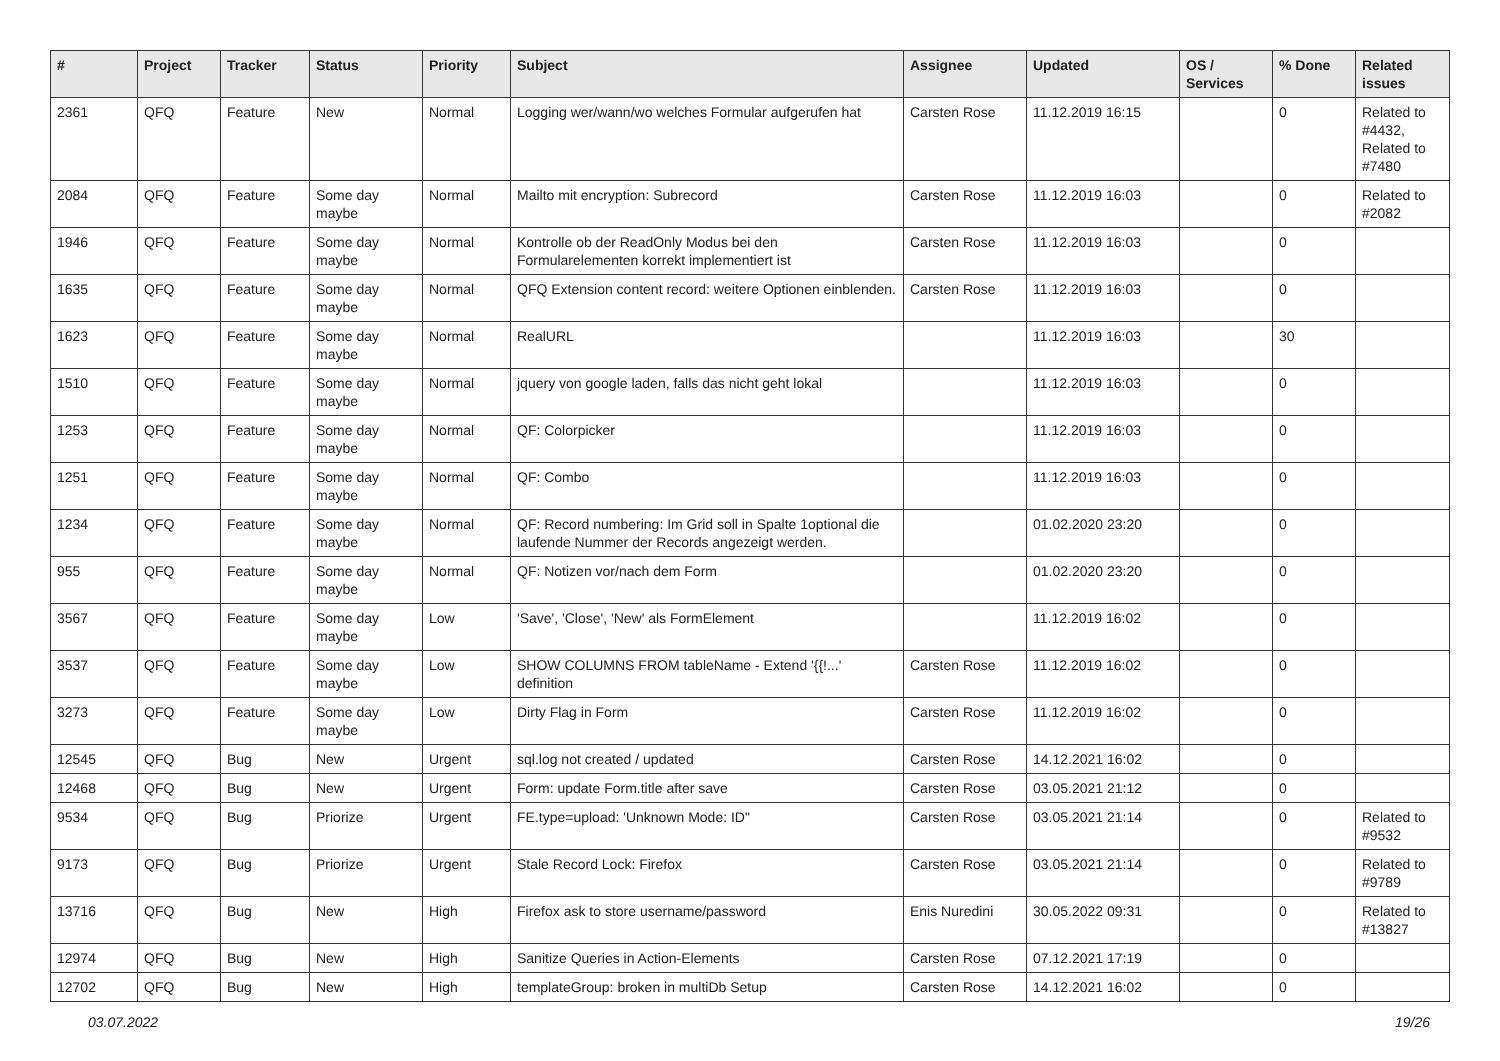| # | Project | Tracker | Status | Priority | Subject | Assignee | Updated | OS / Services | % Done | Related issues |
| --- | --- | --- | --- | --- | --- | --- | --- | --- | --- | --- |
| 2361 | QFQ | Feature | New | Normal | Logging wer/wann/wo welches Formular aufgerufen hat | Carsten Rose | 11.12.2019 16:15 | | 0 | Related to #4432, Related to #7480 |
| 2084 | QFQ | Feature | Some day maybe | Normal | Mailto mit encryption: Subrecord | Carsten Rose | 11.12.2019 16:03 | | 0 | Related to #2082 |
| 1946 | QFQ | Feature | Some day maybe | Normal | Kontrolle ob der ReadOnly Modus bei den Formularelementen korrekt implementiert ist | Carsten Rose | 11.12.2019 16:03 | | 0 | |
| 1635 | QFQ | Feature | Some day maybe | Normal | QFQ Extension content record: weitere Optionen einblenden. | Carsten Rose | 11.12.2019 16:03 | | 0 | |
| 1623 | QFQ | Feature | Some day maybe | Normal | RealURL | | 11.12.2019 16:03 | | 30 | |
| 1510 | QFQ | Feature | Some day maybe | Normal | jquery von google laden, falls das nicht geht lokal | | 11.12.2019 16:03 | | 0 | |
| 1253 | QFQ | Feature | Some day maybe | Normal | QF: Colorpicker | | 11.12.2019 16:03 | | 0 | |
| 1251 | QFQ | Feature | Some day maybe | Normal | QF: Combo | | 11.12.2019 16:03 | | 0 | |
| 1234 | QFQ | Feature | Some day maybe | Normal | QF: Record numbering: Im Grid soll in Spalte 1optional die laufende Nummer der Records angezeigt werden. | | 01.02.2020 23:20 | | 0 | |
| 955 | QFQ | Feature | Some day maybe | Normal | QF: Notizen vor/nach dem Form | | 01.02.2020 23:20 | | 0 | |
| 3567 | QFQ | Feature | Some day maybe | Low | 'Save', 'Close', 'New' als FormElement | | 11.12.2019 16:02 | | 0 | |
| 3537 | QFQ | Feature | Some day maybe | Low | SHOW COLUMNS FROM tableName - Extend '{{!...' definition | Carsten Rose | 11.12.2019 16:02 | | 0 | |
| 3273 | QFQ | Feature | Some day maybe | Low | Dirty Flag in Form | Carsten Rose | 11.12.2019 16:02 | | 0 | |
| 12545 | QFQ | Bug | New | Urgent | sql.log not created / updated | Carsten Rose | 14.12.2021 16:02 | | 0 | |
| 12468 | QFQ | Bug | New | Urgent | Form: update Form.title after save | Carsten Rose | 03.05.2021 21:12 | | 0 | |
| 9534 | QFQ | Bug | Priorize | Urgent | FE.type=upload: 'Unknown Mode: ID" | Carsten Rose | 03.05.2021 21:14 | | 0 | Related to #9532 |
| 9173 | QFQ | Bug | Priorize | Urgent | Stale Record Lock: Firefox | Carsten Rose | 03.05.2021 21:14 | | 0 | Related to #9789 |
| 13716 | QFQ | Bug | New | High | Firefox ask to store username/password | Enis Nuredini | 30.05.2022 09:31 | | 0 | Related to #13827 |
| 12974 | QFQ | Bug | New | High | Sanitize Queries in Action-Elements | Carsten Rose | 07.12.2021 17:19 | | 0 | |
| 12702 | QFQ | Bug | New | High | templateGroup: broken in multiDb Setup | Carsten Rose | 14.12.2021 16:02 | | 0 | |
03.07.2022 19/26